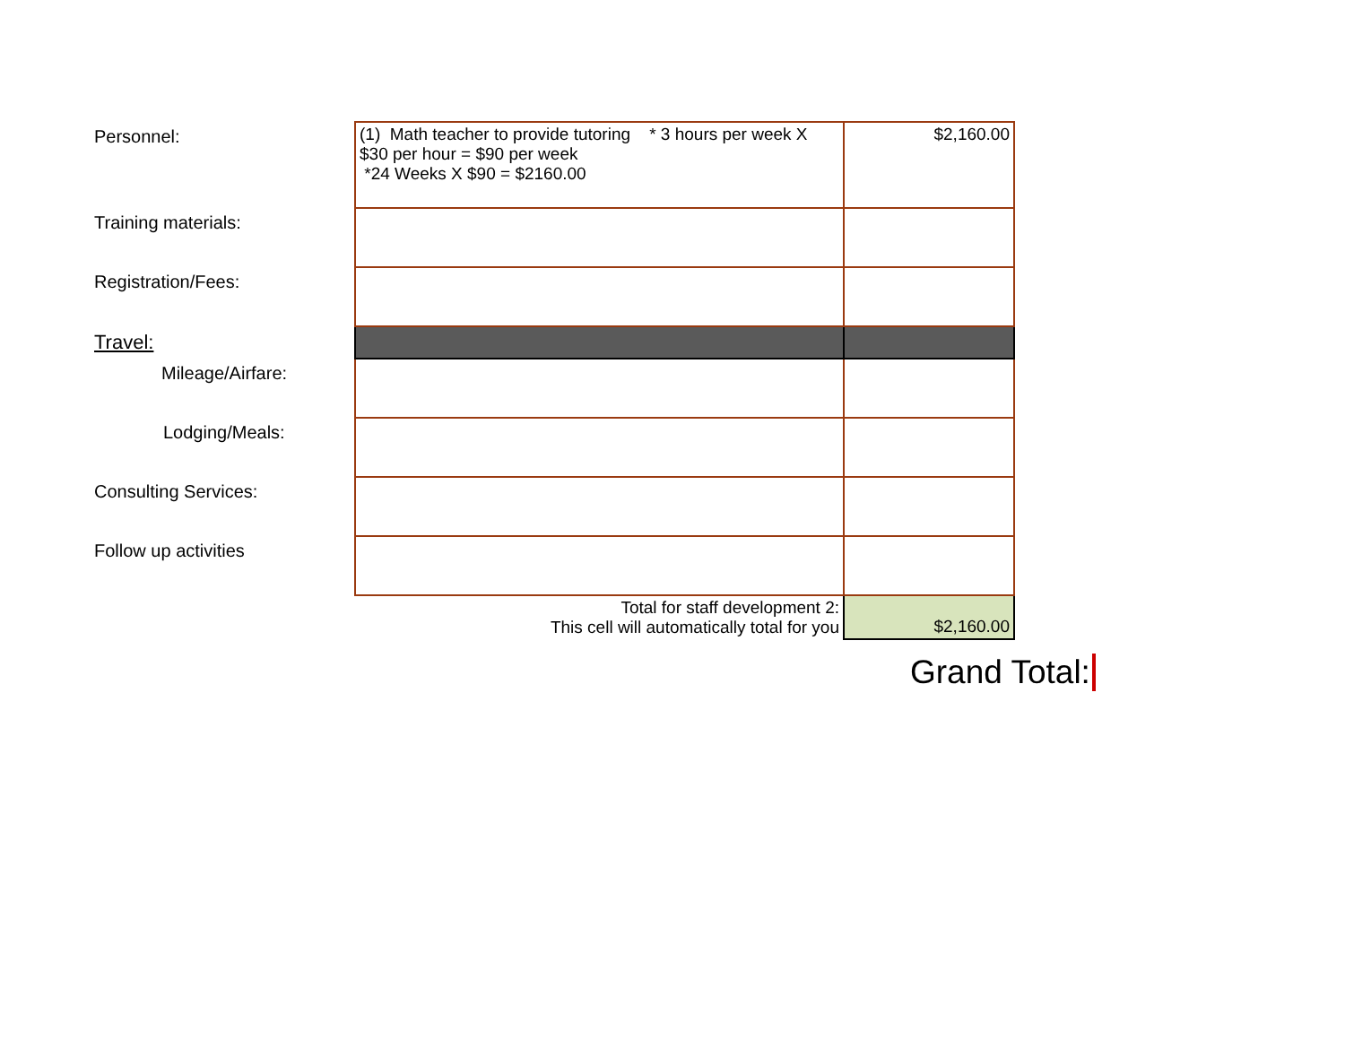| Personnel: | (1) Math teacher to provide tutoring * 3 hours per week X $30 per hour = $90 per week *24 Weeks X $90 = $2160.00 | $2,160.00 |
| Training materials: | | |
| Registration/Fees: | | |
| Travel: | | |
| Mileage/Airfare: | | |
| Lodging/Meals: | | |
| Consulting Services: | | |
| Follow up activities | | |
| | Total for staff development 2: This cell will automatically total for you | $2,160.00 |
Grand Total: